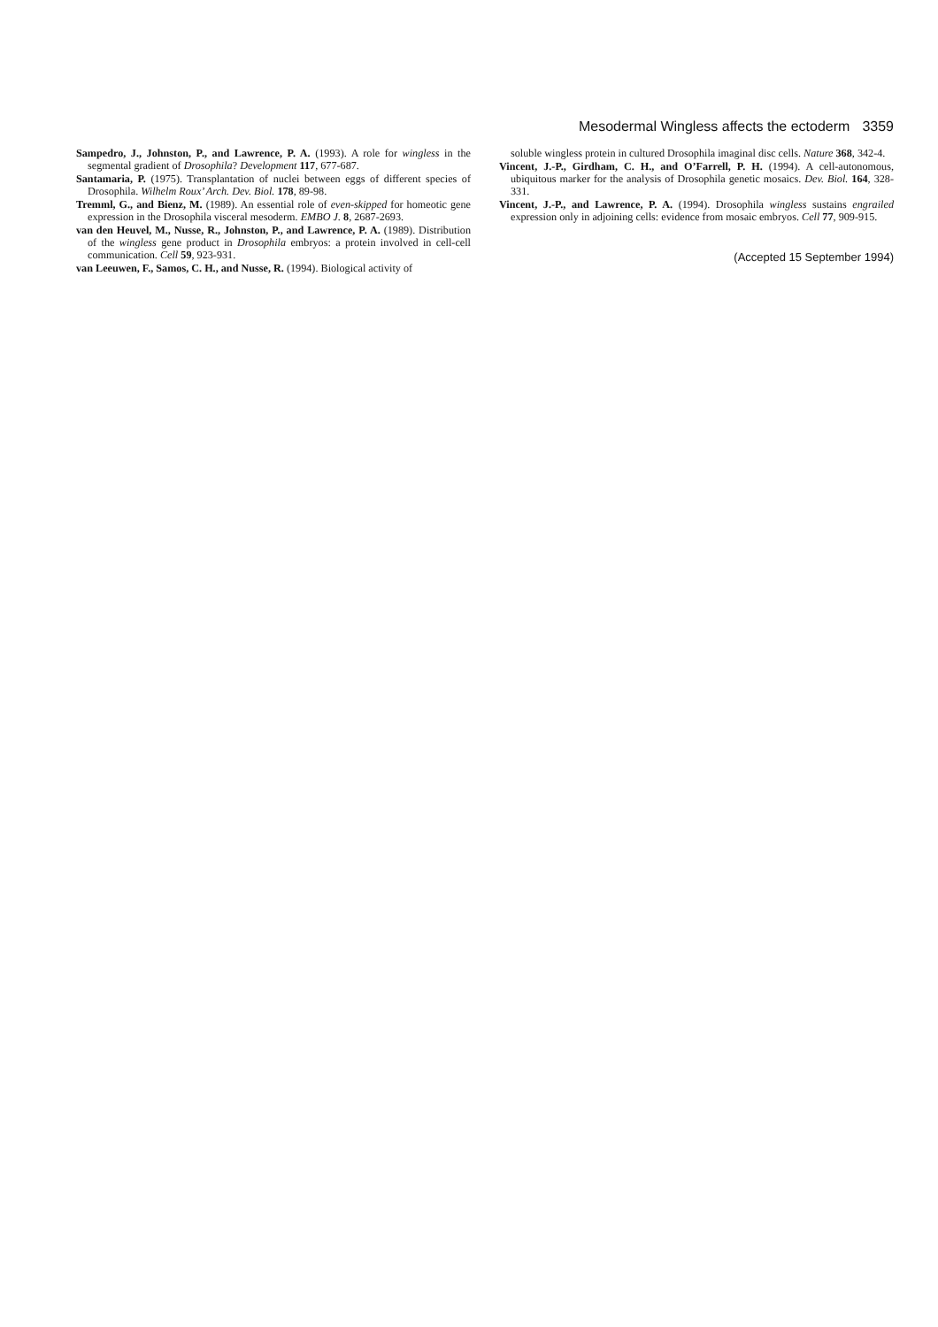Mesodermal Wingless affects the ectoderm 3359
Sampedro, J., Johnston, P., and Lawrence, P. A. (1993). A role for wingless in the segmental gradient of Drosophila? Development 117, 677-687.
Santamaria, P. (1975). Transplantation of nuclei between eggs of different species of Drosophila. Wilhelm Roux’ Arch. Dev. Biol. 178, 89-98.
Tremml, G., and Bienz, M. (1989). An essential role of even-skipped for homeotic gene expression in the Drosophila visceral mesoderm. EMBO J. 8, 2687-2693.
van den Heuvel, M., Nusse, R., Johnston, P., and Lawrence, P. A. (1989). Distribution of the wingless gene product in Drosophila embryos: a protein involved in cell-cell communication. Cell 59, 923-931.
van Leeuwen, F., Samos, C. H., and Nusse, R. (1994). Biological activity of
soluble wingless protein in cultured Drosophila imaginal disc cells. Nature 368, 342-4.
Vincent, J.-P., Girdham, C. H., and O’Farrell, P. H. (1994). A cell-autonomous, ubiquitous marker for the analysis of Drosophila genetic mosaics. Dev. Biol. 164, 328-331.
Vincent, J.-P., and Lawrence, P. A. (1994). Drosophila wingless sustains engrailed expression only in adjoining cells: evidence from mosaic embryos. Cell 77, 909-915.
(Accepted 15 September 1994)